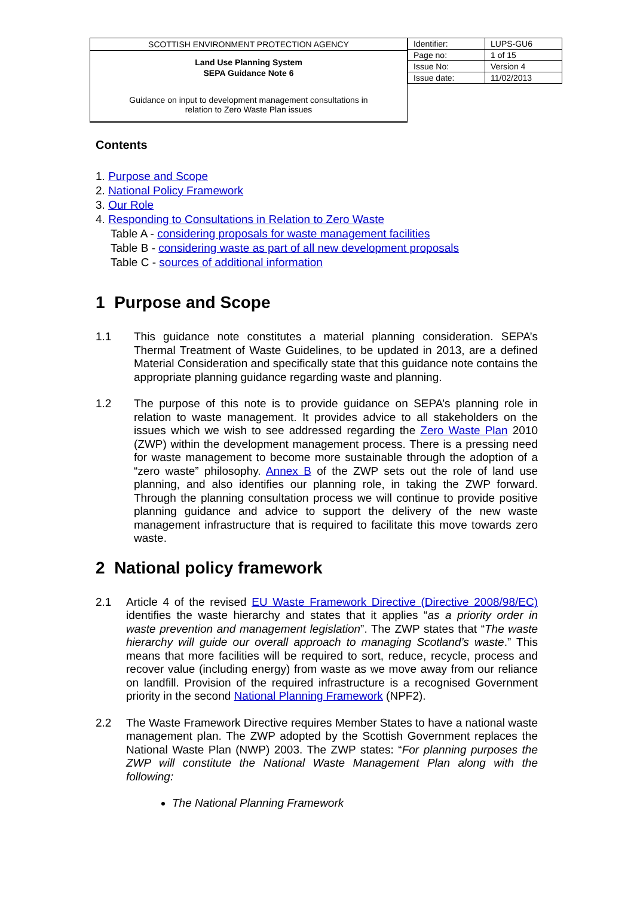SCOTTISH ENVIRONMENT PROTECTION AGENCY
Land Use Planning System
SEPA Guidance Note 6
Guidance on input to development management consultations in
relation to Zero Waste Plan issues
| Identifier: | LUPS-GU6 |
| Page no: | 1 of 15 |
| Issue No: | Version 4 |
| Issue date: | 11/02/2013 |
Contents
1. Purpose and Scope
2. National Policy Framework
3. Our Role
4. Responding to Consultations in Relation to Zero Waste
Table A - considering proposals for waste management facilities
Table B - considering waste as part of all new development proposals
Table C - sources of additional information
1 Purpose and Scope
1.1 This guidance note constitutes a material planning consideration. SEPA’s Thermal Treatment of Waste Guidelines, to be updated in 2013, are a defined Material Consideration and specifically state that this guidance note contains the appropriate planning guidance regarding waste and planning.
1.2 The purpose of this note is to provide guidance on SEPA’s planning role in relation to waste management. It provides advice to all stakeholders on the issues which we wish to see addressed regarding the Zero Waste Plan 2010 (ZWP) within the development management process. There is a pressing need for waste management to become more sustainable through the adoption of a “zero waste” philosophy. Annex B of the ZWP sets out the role of land use planning, and also identifies our planning role, in taking the ZWP forward. Through the planning consultation process we will continue to provide positive planning guidance and advice to support the delivery of the new waste management infrastructure that is required to facilitate this move towards zero waste.
2 National policy framework
2.1 Article 4 of the revised EU Waste Framework Directive (Directive 2008/98/EC) identifies the waste hierarchy and states that it applies “as a priority order in waste prevention and management legislation”. The ZWP states that “The waste hierarchy will guide our overall approach to managing Scotland’s waste.” This means that more facilities will be required to sort, reduce, recycle, process and recover value (including energy) from waste as we move away from our reliance on landfill. Provision of the required infrastructure is a recognised Government priority in the second National Planning Framework (NPF2).
2.2 The Waste Framework Directive requires Member States to have a national waste management plan. The ZWP adopted by the Scottish Government replaces the National Waste Plan (NWP) 2003. The ZWP states: “For planning purposes the ZWP will constitute the National Waste Management Plan along with the following:
The National Planning Framework